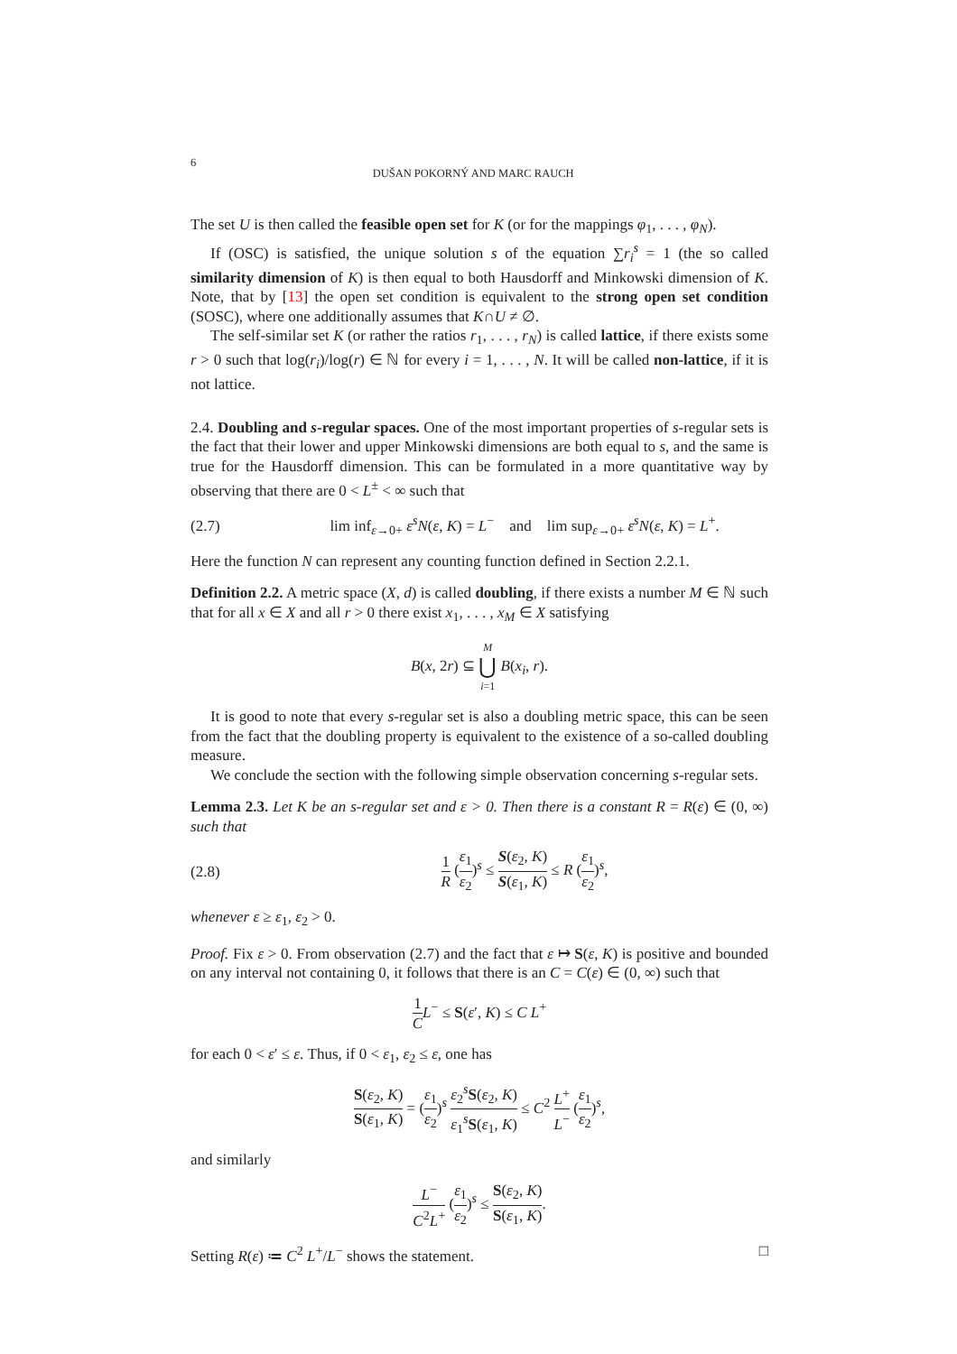6 DUŠAN POKORNÝ AND MARC RAUCH
The set U is then called the feasible open set for K (or for the mappings φ<sub>1</sub>, . . . , φ<sub>N</sub>).
If (OSC) is satisfied, the unique solution s of the equation ∑r<sub>i</sub><sup>s</sup> = 1 (the so called similarity dimension of K) is then equal to both Hausdorff and Minkowski dimension of K. Note, that by [13] the open set condition is equivalent to the strong open set condition (SOSC), where one additionally assumes that K∩U ≠ ∅.
The self-similar set K (or rather the ratios r<sub>1</sub>, . . . , r<sub>N</sub>) is called lattice, if there exists some r > 0 such that log(r<sub>i</sub>)/log(r) ∈ ℕ for every i = 1, . . . , N. It will be called non-lattice, if it is not lattice.
2.4. Doubling and s-regular spaces. One of the most important properties of s-regular sets is the fact that their lower and upper Minkowski dimensions are both equal to s, and the same is true for the Hausdorff dimension. This can be formulated in a more quantitative way by observing that there are 0 < L<sup>±</sup> < ∞ such that
(2.7) lim inf<sub>ε→0+</sub> ε<sup>s</sup>N(ε, K) = L<sup>−</sup> and lim sup<sub>ε→0+</sub> ε<sup>s</sup>N(ε, K) = L<sup>+</sup>.
Here the function N can represent any counting function defined in Section 2.2.1.
Definition 2.2. A metric space (X, d) is called doubling, if there exists a number M ∈ ℕ such that for all x ∈ X and all r > 0 there exist x<sub>1</sub>, . . . , x<sub>M</sub> ∈ X satisfying
B(x, 2r) ⊆ M ⋃ i=1 B(x<sub>i</sub>, r).
It is good to note that every s-regular set is also a doubling metric space, this can be seen from the fact that the doubling property is equivalent to the existence of a so-called doubling measure.
We conclude the section with the following simple observation concerning s-regular sets.
Lemma 2.3. Let K be an s-regular set and ε > 0. Then there is a constant R = R(ε) ∈ (0, ∞) such that
(2.8) 1 R (ε<sub>1</sub> ε<sub>2</sub>)<sup>s</sup> ≤ S(ε<sub>2</sub>, K) S(ε<sub>1</sub>, K) ≤ R (ε<sub>1</sub> ε<sub>2</sub>)<sup>s</sup>,
whenever ε ≥ ε<sub>1</sub>, ε<sub>2</sub> > 0.
Proof. Fix ε > 0. From observation (2.7) and the fact that ε ↦ S(ε, K) is positive and bounded on any interval not containing 0, it follows that there is an C = C(ε) ∈ (0, ∞) such that
1 C L<sup>−</sup> ≤ S(ε′, K) ≤ C L<sup>+</sup>
for each 0 < ε′ ≤ ε. Thus, if 0 < ε<sub>1</sub>, ε<sub>2</sub> ≤ ε, one has
S(ε<sub>2</sub>, K) S(ε<sub>1</sub>, K) = (ε<sub>1</sub> ε<sub>2</sub>)<sup>s</sup> ε<sub>2</sub><sup>s</sup>S(ε<sub>2</sub>, K) ε<sub>1</sub><sup>s</sup>S(ε<sub>1</sub>, K) ≤ C<sup>2</sup> L<sup>+</sup> L<sup>−</sup> (ε<sub>1</sub> ε<sub>2</sub>)<sup>s</sup>,
and similarly
L<sup>−</sup> C<sup>2</sup>L<sup>+</sup> (ε<sub>1</sub> ε<sub>2</sub>)<sup>s</sup> ≤ S(ε<sub>2</sub>, K) S(ε<sub>1</sub>, K).
Setting R(ε) ≔ C<sup>2</sup> L<sup>+</sup>/L<sup>−</sup> shows the statement. □